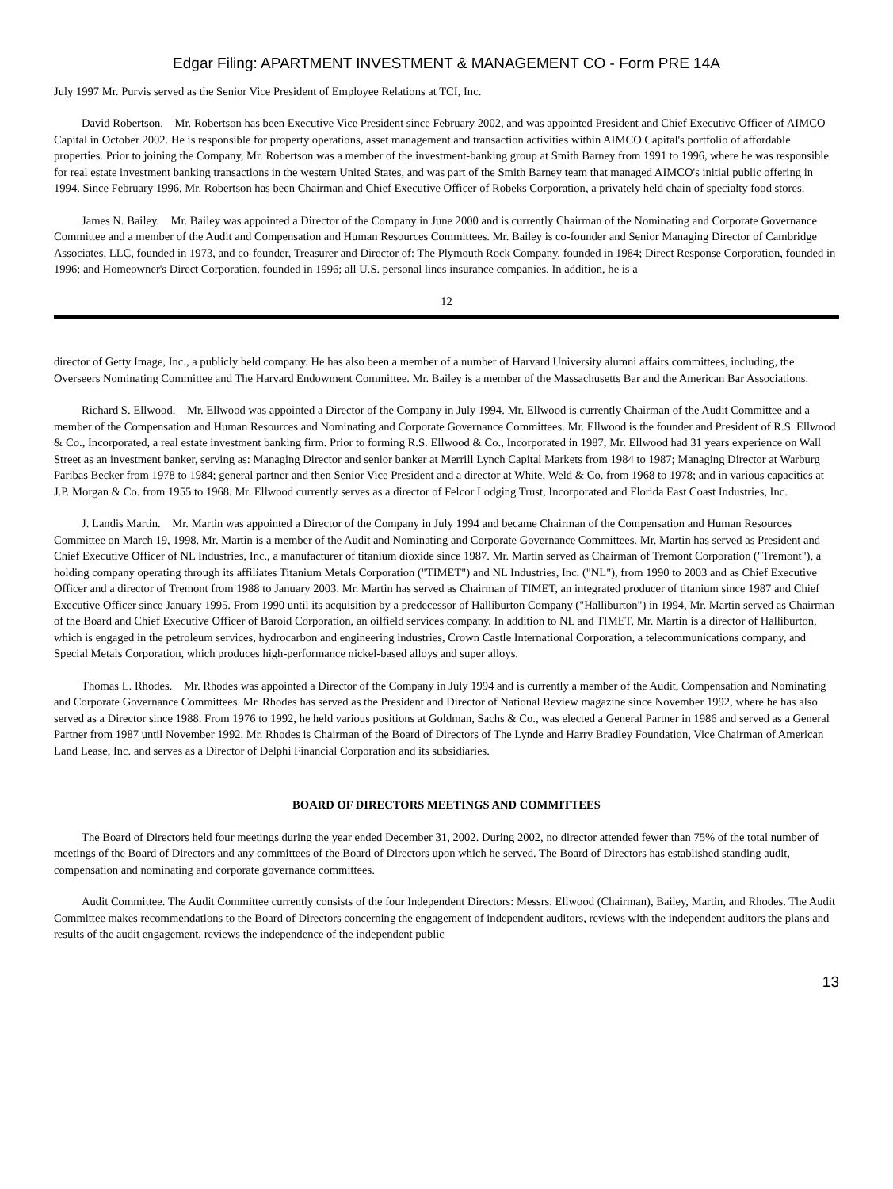Edgar Filing: APARTMENT INVESTMENT & MANAGEMENT CO - Form PRE 14A
July 1997 Mr. Purvis served as the Senior Vice President of Employee Relations at TCI, Inc.
David Robertson. Mr. Robertson has been Executive Vice President since February 2002, and was appointed President and Chief Executive Officer of AIMCO Capital in October 2002. He is responsible for property operations, asset management and transaction activities within AIMCO Capital's portfolio of affordable properties. Prior to joining the Company, Mr. Robertson was a member of the investment-banking group at Smith Barney from 1991 to 1996, where he was responsible for real estate investment banking transactions in the western United States, and was part of the Smith Barney team that managed AIMCO's initial public offering in 1994. Since February 1996, Mr. Robertson has been Chairman and Chief Executive Officer of Robeks Corporation, a privately held chain of specialty food stores.
James N. Bailey. Mr. Bailey was appointed a Director of the Company in June 2000 and is currently Chairman of the Nominating and Corporate Governance Committee and a member of the Audit and Compensation and Human Resources Committees. Mr. Bailey is co-founder and Senior Managing Director of Cambridge Associates, LLC, founded in 1973, and co-founder, Treasurer and Director of: The Plymouth Rock Company, founded in 1984; Direct Response Corporation, founded in 1996; and Homeowner's Direct Corporation, founded in 1996; all U.S. personal lines insurance companies. In addition, he is a
12
director of Getty Image, Inc., a publicly held company. He has also been a member of a number of Harvard University alumni affairs committees, including, the Overseers Nominating Committee and The Harvard Endowment Committee. Mr. Bailey is a member of the Massachusetts Bar and the American Bar Associations.
Richard S. Ellwood. Mr. Ellwood was appointed a Director of the Company in July 1994. Mr. Ellwood is currently Chairman of the Audit Committee and a member of the Compensation and Human Resources and Nominating and Corporate Governance Committees. Mr. Ellwood is the founder and President of R.S. Ellwood & Co., Incorporated, a real estate investment banking firm. Prior to forming R.S. Ellwood & Co., Incorporated in 1987, Mr. Ellwood had 31 years experience on Wall Street as an investment banker, serving as: Managing Director and senior banker at Merrill Lynch Capital Markets from 1984 to 1987; Managing Director at Warburg Paribas Becker from 1978 to 1984; general partner and then Senior Vice President and a director at White, Weld & Co. from 1968 to 1978; and in various capacities at J.P. Morgan & Co. from 1955 to 1968. Mr. Ellwood currently serves as a director of Felcor Lodging Trust, Incorporated and Florida East Coast Industries, Inc.
J. Landis Martin. Mr. Martin was appointed a Director of the Company in July 1994 and became Chairman of the Compensation and Human Resources Committee on March 19, 1998. Mr. Martin is a member of the Audit and Nominating and Corporate Governance Committees. Mr. Martin has served as President and Chief Executive Officer of NL Industries, Inc., a manufacturer of titanium dioxide since 1987. Mr. Martin served as Chairman of Tremont Corporation ("Tremont"), a holding company operating through its affiliates Titanium Metals Corporation ("TIMET") and NL Industries, Inc. ("NL"), from 1990 to 2003 and as Chief Executive Officer and a director of Tremont from 1988 to January 2003. Mr. Martin has served as Chairman of TIMET, an integrated producer of titanium since 1987 and Chief Executive Officer since January 1995. From 1990 until its acquisition by a predecessor of Halliburton Company ("Halliburton") in 1994, Mr. Martin served as Chairman of the Board and Chief Executive Officer of Baroid Corporation, an oilfield services company. In addition to NL and TIMET, Mr. Martin is a director of Halliburton, which is engaged in the petroleum services, hydrocarbon and engineering industries, Crown Castle International Corporation, a telecommunications company, and Special Metals Corporation, which produces high-performance nickel-based alloys and super alloys.
Thomas L. Rhodes. Mr. Rhodes was appointed a Director of the Company in July 1994 and is currently a member of the Audit, Compensation and Nominating and Corporate Governance Committees. Mr. Rhodes has served as the President and Director of National Review magazine since November 1992, where he has also served as a Director since 1988. From 1976 to 1992, he held various positions at Goldman, Sachs & Co., was elected a General Partner in 1986 and served as a General Partner from 1987 until November 1992. Mr. Rhodes is Chairman of the Board of Directors of The Lynde and Harry Bradley Foundation, Vice Chairman of American Land Lease, Inc. and serves as a Director of Delphi Financial Corporation and its subsidiaries.
BOARD OF DIRECTORS MEETINGS AND COMMITTEES
The Board of Directors held four meetings during the year ended December 31, 2002. During 2002, no director attended fewer than 75% of the total number of meetings of the Board of Directors and any committees of the Board of Directors upon which he served. The Board of Directors has established standing audit, compensation and nominating and corporate governance committees.
Audit Committee. The Audit Committee currently consists of the four Independent Directors: Messrs. Ellwood (Chairman), Bailey, Martin, and Rhodes. The Audit Committee makes recommendations to the Board of Directors concerning the engagement of independent auditors, reviews with the independent auditors the plans and results of the audit engagement, reviews the independence of the independent public
13